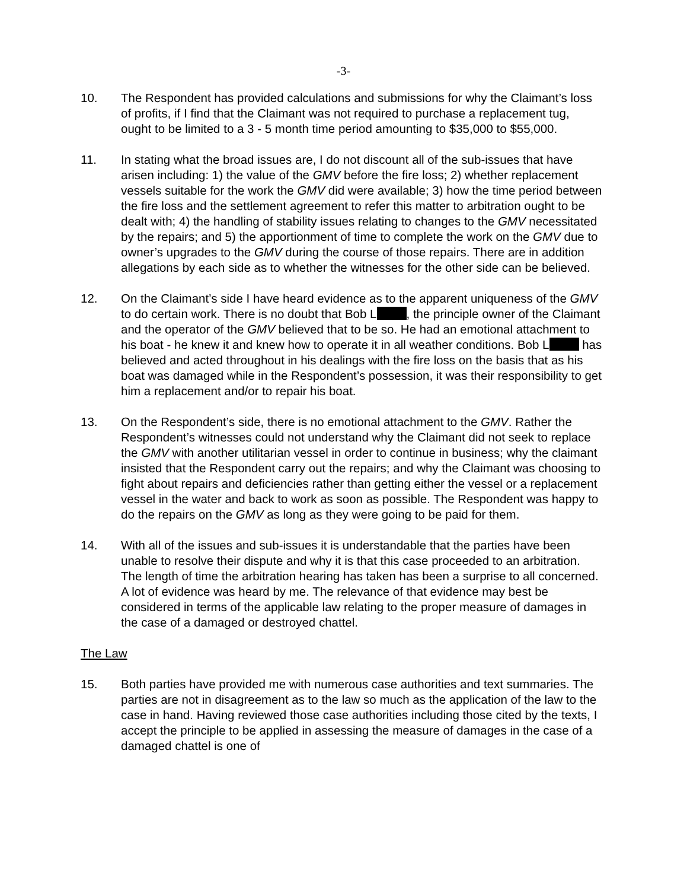-3-
10. The Respondent has provided calculations and submissions for why the Claimant’s loss of profits, if I find that the Claimant was not required to purchase a replacement tug, ought to be limited to a 3 - 5 month time period amounting to $35,000 to $55,000.
11. In stating what the broad issues are, I do not discount all of the sub-issues that have arisen including: 1) the value of the GMV before the fire loss; 2) whether replacement vessels suitable for the work the GMV did were available; 3) how the time period between the fire loss and the settlement agreement to refer this matter to arbitration ought to be dealt with; 4) the handling of stability issues relating to changes to the GMV necessitated by the repairs; and 5) the apportionment of time to complete the work on the GMV due to owner’s upgrades to the GMV during the course of those repairs. There are in addition allegations by each side as to whether the witnesses for the other side can be believed.
12. On the Claimant’s side I have heard evidence as to the apparent uniqueness of the GMV to do certain work. There is no doubt that Bob L , the principle owner of the Claimant and the operator of the GMV believed that to be so. He had an emotional attachment to his boat - he knew it and knew how to operate it in all weather conditions. Bob L has believed and acted throughout in his dealings with the fire loss on the basis that as his boat was damaged while in the Respondent’s possession, it was their responsibility to get him a replacement and/or to repair his boat.
13. On the Respondent’s side, there is no emotional attachment to the GMV. Rather the Respondent’s witnesses could not understand why the Claimant did not seek to replace the GMV with another utilitarian vessel in order to continue in business; why the claimant insisted that the Respondent carry out the repairs; and why the Claimant was choosing to fight about repairs and deficiencies rather than getting either the vessel or a replacement vessel in the water and back to work as soon as possible. The Respondent was happy to do the repairs on the GMV as long as they were going to be paid for them.
14. With all of the issues and sub-issues it is understandable that the parties have been unable to resolve their dispute and why it is that this case proceeded to an arbitration. The length of time the arbitration hearing has taken has been a surprise to all concerned. A lot of evidence was heard by me. The relevance of that evidence may best be considered in terms of the applicable law relating to the proper measure of damages in the case of a damaged or destroyed chattel.
The Law
15. Both parties have provided me with numerous case authorities and text summaries. The parties are not in disagreement as to the law so much as the application of the law to the case in hand. Having reviewed those case authorities including those cited by the texts, I accept the principle to be applied in assessing the measure of damages in the case of a damaged chattel is one of